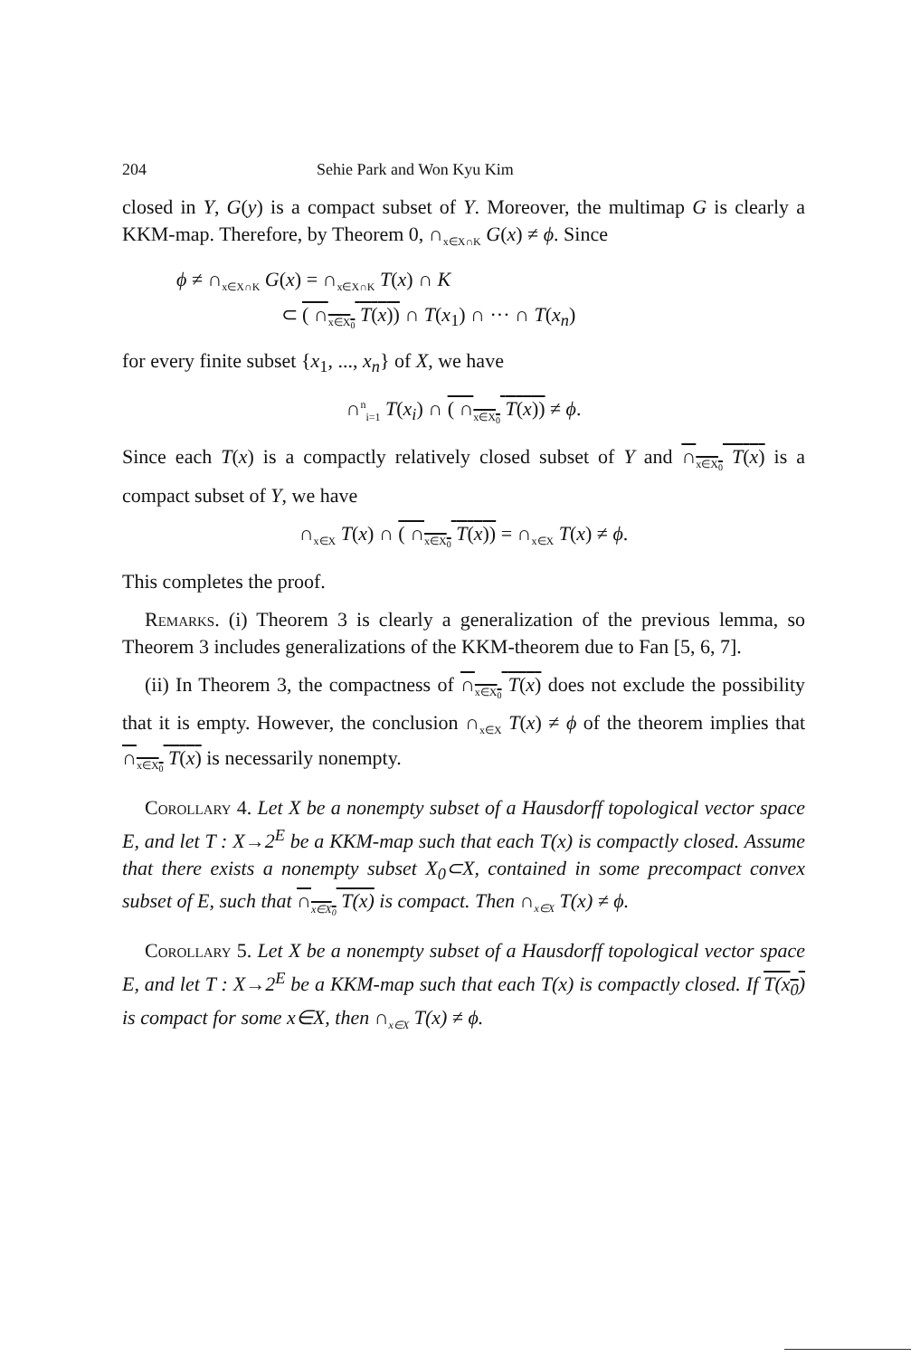204 Sehie Park and Won Kyu Kim
closed in Y, G(y) is a compact subset of Y. Moreover, the multimap G is clearly a KKM-map. Therefore, by Theorem 0, ∩<sub>x∈X∩K</sub> G(x) ≠ ϕ. Since
ϕ ≠ ∩<sub>x∈X∩K</sub> G(x) = ∩<sub>x∈X∩K</sub> T(x) ∩ K
⊂ ( ∩<sub>x∈X<sub>0</sub></sub> T(x)) ∩ T(x<sub>1</sub>) ∩ ··· ∩ T(x<sub>n</sub>)
for every finite subset {x<sub>1</sub>, ..., x<sub>n</sub>} of X, we have
∩<sup>n</sup><sub>i=1</sub> T(x<sub>i</sub>) ∩ ( ∩<sub>x∈X<sub>0</sub></sub> T(x)) ≠ ϕ.
Since each T(x) is a compactly relatively closed subset of Y and ∩<sub>x∈X<sub>0</sub></sub> T(x) is a compact subset of Y, we have
∩<sub>x∈X</sub> T(x) ∩ ( ∩<sub>x∈X<sub>0</sub></sub> T(x)) = ∩<sub>x∈X</sub> T(x) ≠ ϕ.
This completes the proof.
Remarks. (i) Theorem 3 is clearly a generalization of the previous lemma, so Theorem 3 includes generalizations of the KKM-theorem due to Fan [5, 6, 7].
(ii) In Theorem 3, the compactness of ∩<sub>x∈X<sub>0</sub></sub> T(x) does not exclude the possibility that it is empty. However, the conclusion ∩<sub>x∈X</sub> T(x) ≠ ϕ of the theorem implies that ∩<sub>x∈X<sub>0</sub></sub> T(x) is necessarily nonempty.
Corollary 4. Let X be a nonempty subset of a Hausdorff topological vector space E, and let T : X→2<sup>E</sup> be a KKM-map such that each T(x) is compactly closed. Assume that there exists a nonempty subset X<sub>0</sub>⊂X, contained in some precompact convex subset of E, such that ∩<sub>x∈X<sub>0</sub></sub> T(x) is compact. Then ∩<sub>x∈X</sub> T(x) ≠ ϕ.
Corollary 5. Let X be a nonempty subset of a Hausdorff topological vector space E, and let T : X→2<sup>E</sup> be a KKM-map such that each T(x) is compactly closed. If T(x<sub>0</sub>) is compact for some x∈X, then ∩<sub>x∈X</sub> T(x) ≠ ϕ.